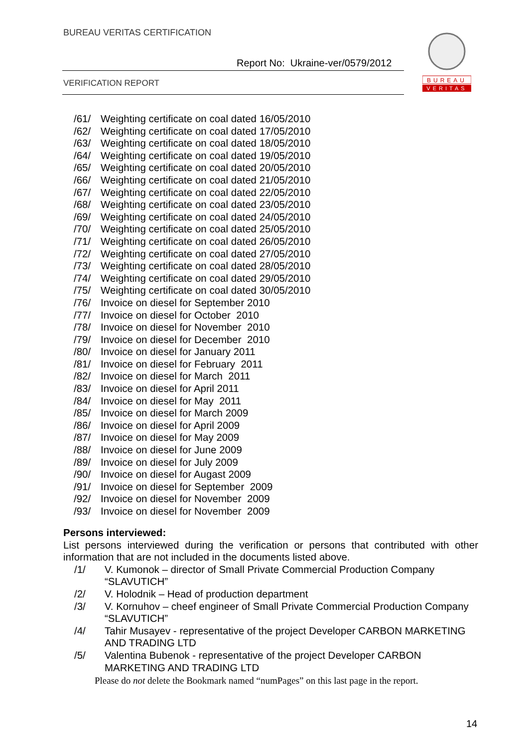BUREAU VERITAS CERTIFICATION
Report No: Ukraine-ver/0579/2012
VERIFICATION REPORT
BUREAU
VERITAS
/61/ Weighting certificate on coal dated 16/05/2010
/62/ Weighting certificate on coal dated 17/05/2010
/63/ Weighting certificate on coal dated 18/05/2010
/64/ Weighting certificate on coal dated 19/05/2010
/65/ Weighting certificate on coal dated 20/05/2010
/66/ Weighting certificate on coal dated 21/05/2010
/67/ Weighting certificate on coal dated 22/05/2010
/68/ Weighting certificate on coal dated 23/05/2010
/69/ Weighting certificate on coal dated 24/05/2010
/70/ Weighting certificate on coal dated 25/05/2010
/71/ Weighting certificate on coal dated 26/05/2010
/72/ Weighting certificate on coal dated 27/05/2010
/73/ Weighting certificate on coal dated 28/05/2010
/74/ Weighting certificate on coal dated 29/05/2010
/75/ Weighting certificate on coal dated 30/05/2010
/76/ Invoice on diesel for September 2010
/77/ Invoice on diesel for October 2010
/78/ Invoice on diesel for November 2010
/79/ Invoice on diesel for December 2010
/80/ Invoice on diesel for January 2011
/81/ Invoice on diesel for February 2011
/82/ Invoice on diesel for March 2011
/83/ Invoice on diesel for April 2011
/84/ Invoice on diesel for May 2011
/85/ Invoice on diesel for March 2009
/86/ Invoice on diesel for April 2009
/87/ Invoice on diesel for May 2009
/88/ Invoice on diesel for June 2009
/89/ Invoice on diesel for July 2009
/90/ Invoice on diesel for Augast 2009
/91/ Invoice on diesel for September 2009
/92/ Invoice on diesel for November 2009
/93/ Invoice on diesel for November 2009
Persons interviewed:
List persons interviewed during the verification or persons that contributed with other information that are not included in the documents listed above.
| /1/ | V. Kumonok – director of Small Private Commercial Production Company “SLAVUTICH” |
| /2/ | V. Holodnik – Head of production department |
| /3/ | V. Kornuhov – cheef engineer of Small Private Commercial Production Company “SLAVUTICH” |
| /4/ | Tahir Musayev - representative of the project Developer CARBON MARKETING AND TRADING LTD |
| /5/ | Valentina Bubenok - representative of the project Developer CARBON MARKETING AND TRADING LTD |
Please do not delete the Bookmark named “numPages” on this last page in the report.
14